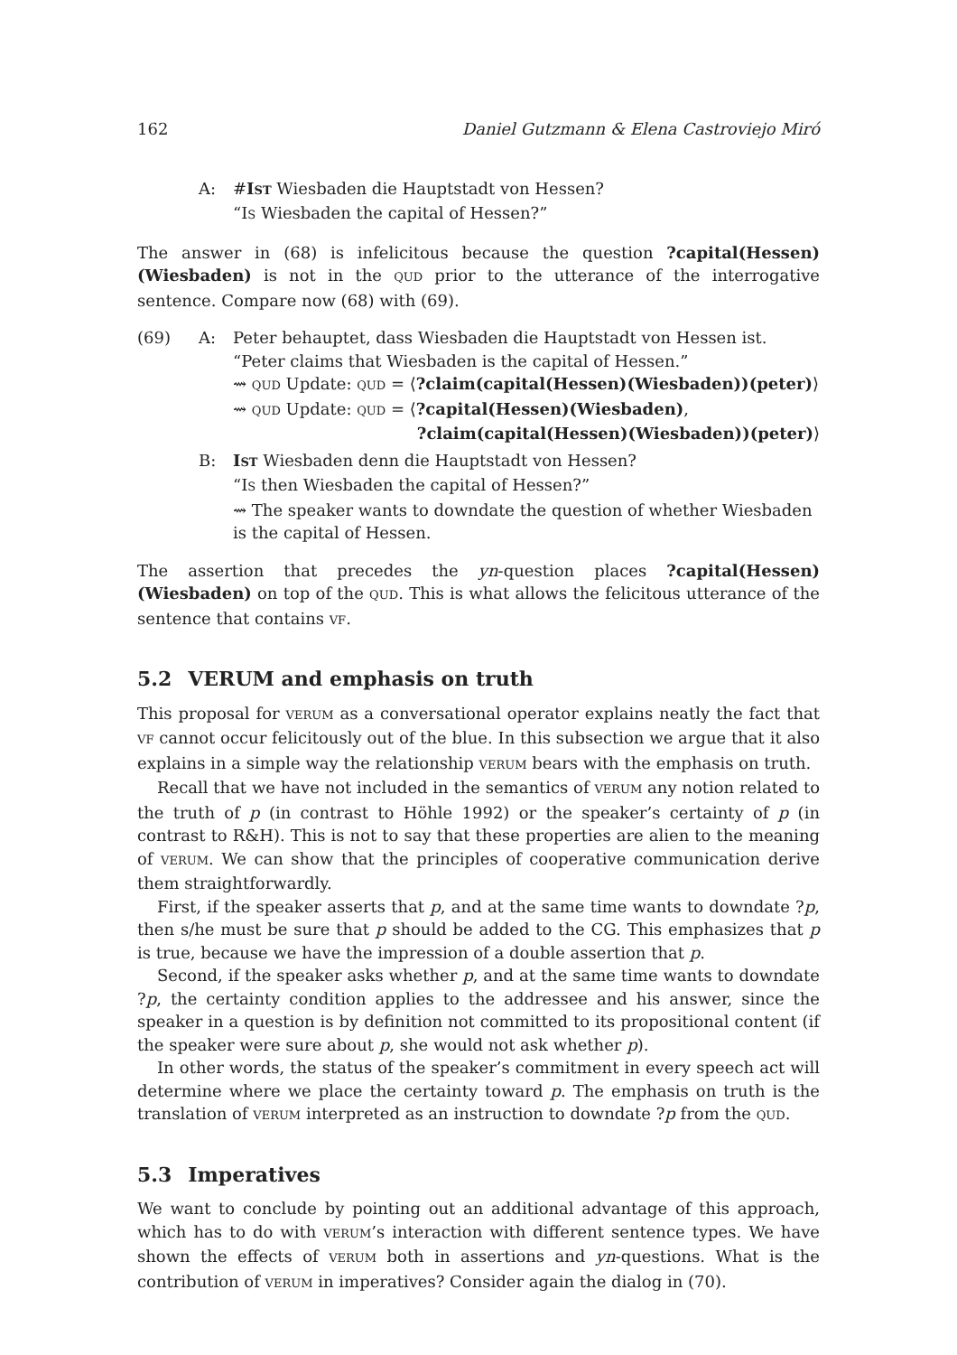162 Daniel Gutzmann & Elena Castroviejo Miró
A: #IST Wiesbaden die Hauptstadt von Hessen?
“IS Wiesbaden the capital of Hessen?”
The answer in (68) is infelicitous because the question ?capital(Hessen)(Wiesbaden) is not in the QUD prior to the utterance of the interrogative sentence. Compare now (68) with (69).
(69) A: Peter behauptet, dass Wiesbaden die Hauptstadt von Hessen ist.
“Peter claims that Wiesbaden is the capital of Hessen.”
⇝ QUD Update: QUD = ⟨?claim(capital(Hessen)(Wiesbaden))(peter)⟩
⇝ QUD Update: QUD = ⟨?capital(Hessen)(Wiesbaden),
?claim(capital(Hessen)(Wiesbaden))(peter)⟩
B: IST Wiesbaden denn die Hauptstadt von Hessen?
“IS then Wiesbaden the capital of Hessen?”
⇝ The speaker wants to downdate the question of whether Wiesbaden is the capital of Hessen.
The assertion that precedes the yn-question places ?capital(Hessen)(Wiesbaden) on top of the QUD. This is what allows the felicitous utterance of the sentence that contains VF.
5.2 VERUM and emphasis on truth
This proposal for VERUM as a conversational operator explains neatly the fact that VF cannot occur felicitously out of the blue. In this subsection we argue that it also explains in a simple way the relationship VERUM bears with the emphasis on truth.
Recall that we have not included in the semantics of VERUM any notion related to the truth of p (in contrast to Höhle 1992) or the speaker’s certainty of p (in contrast to R&H). This is not to say that these properties are alien to the meaning of VERUM. We can show that the principles of cooperative communication derive them straightforwardly.
First, if the speaker asserts that p, and at the same time wants to downdate ?p, then s/he must be sure that p should be added to the CG. This emphasizes that p is true, because we have the impression of a double assertion that p.
Second, if the speaker asks whether p, and at the same time wants to downdate ?p, the certainty condition applies to the addressee and his answer, since the speaker in a question is by definition not committed to its propositional content (if the speaker were sure about p, she would not ask whether p).
In other words, the status of the speaker’s commitment in every speech act will determine where we place the certainty toward p. The emphasis on truth is the translation of VERUM interpreted as an instruction to downdate ?p from the QUD.
5.3 Imperatives
We want to conclude by pointing out an additional advantage of this approach, which has to do with VERUM’s interaction with different sentence types. We have shown the effects of VERUM both in assertions and yn-questions. What is the contribution of VERUM in imperatives? Consider again the dialog in (70).